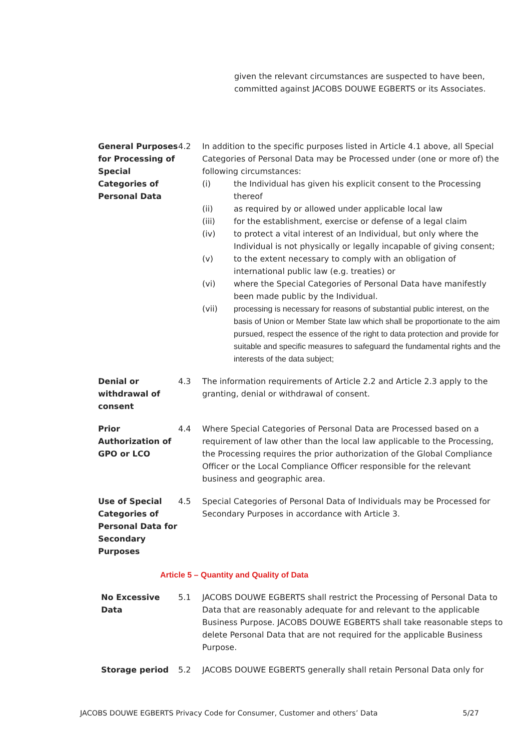given the relevant circumstances are suspected to have been, committed against JACOBS DOUWE EGBERTS or its Associates.
General Purposes for Processing of Special Categories of Personal Data
4.2 In addition to the specific purposes listed in Article 4.1 above, all Special Categories of Personal Data may be Processed under (one or more of) the following circumstances:
(i) the Individual has given his explicit consent to the Processing thereof
(ii) as required by or allowed under applicable local law
(iii) for the establishment, exercise or defense of a legal claim
(iv) to protect a vital interest of an Individual, but only where the Individual is not physically or legally incapable of giving consent;
(v) to the extent necessary to comply with an obligation of international public law (e.g. treaties) or
(vi) where the Special Categories of Personal Data have manifestly been made public by the Individual.
(vii) processing is necessary for reasons of substantial public interest, on the basis of Union or Member State law which shall be proportionate to the aim pursued, respect the essence of the right to data protection and provide for suitable and specific measures to safeguard the fundamental rights and the interests of the data subject;
Denial or withdrawal of consent
4.3 The information requirements of Article 2.2 and Article 2.3 apply to the granting, denial or withdrawal of consent.
Prior Authorization of GPO or LCO
4.4 Where Special Categories of Personal Data are Processed based on a requirement of law other than the local law applicable to the Processing, the Processing requires the prior authorization of the Global Compliance Officer or the Local Compliance Officer responsible for the relevant business and geographic area.
Use of Special Categories of Personal Data for Secondary Purposes
4.5 Special Categories of Personal Data of Individuals may be Processed for Secondary Purposes in accordance with Article 3.
Article 5 – Quantity and Quality of Data
No Excessive Data
5.1 JACOBS DOUWE EGBERTS shall restrict the Processing of Personal Data to Data that are reasonably adequate for and relevant to the applicable Business Purpose. JACOBS DOUWE EGBERTS shall take reasonable steps to delete Personal Data that are not required for the applicable Business Purpose.
Storage period 5.2 JACOBS DOUWE EGBERTS generally shall retain Personal Data only for
JACOBS DOUWE EGBERTS Privacy Code for Consumer, Customer and others’ Data 5/27